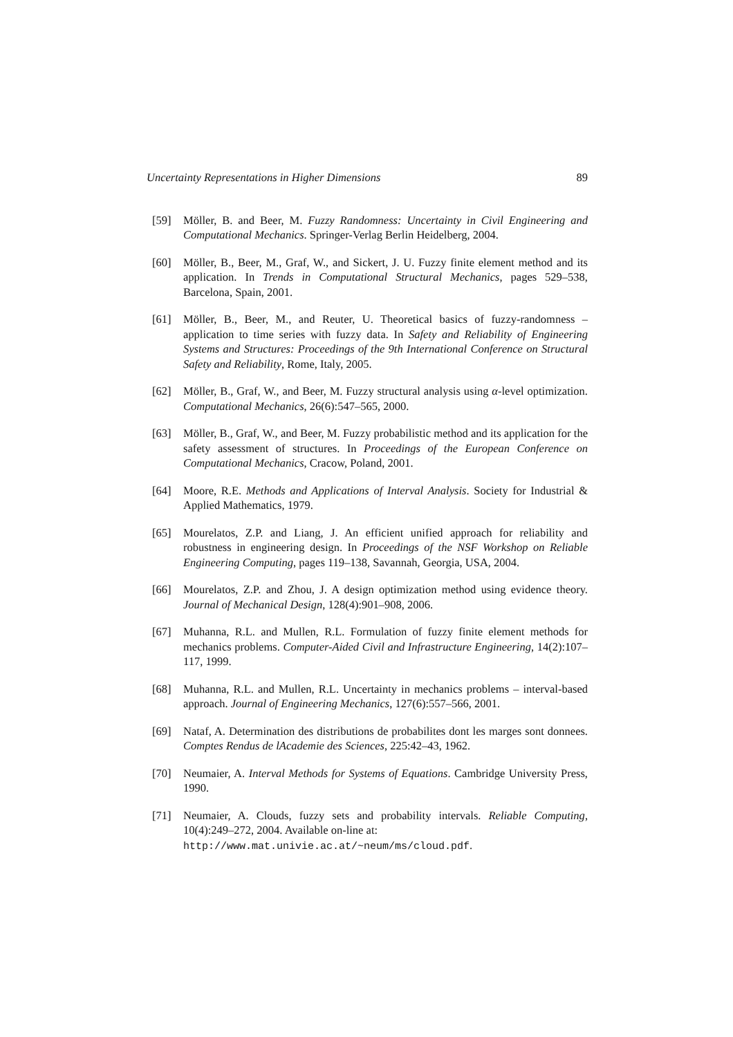Uncertainty Representations in Higher Dimensions 89
[59] Möller, B. and Beer, M. Fuzzy Randomness: Uncertainty in Civil Engineering and Computational Mechanics. Springer-Verlag Berlin Heidelberg, 2004.
[60] Möller, B., Beer, M., Graf, W., and Sickert, J. U. Fuzzy finite element method and its application. In Trends in Computational Structural Mechanics, pages 529–538, Barcelona, Spain, 2001.
[61] Möller, B., Beer, M., and Reuter, U. Theoretical basics of fuzzy-randomness – application to time series with fuzzy data. In Safety and Reliability of Engineering Systems and Structures: Proceedings of the 9th International Conference on Structural Safety and Reliability, Rome, Italy, 2005.
[62] Möller, B., Graf, W., and Beer, M. Fuzzy structural analysis using α-level optimization. Computational Mechanics, 26(6):547–565, 2000.
[63] Möller, B., Graf, W., and Beer, M. Fuzzy probabilistic method and its application for the safety assessment of structures. In Proceedings of the European Conference on Computational Mechanics, Cracow, Poland, 2001.
[64] Moore, R.E. Methods and Applications of Interval Analysis. Society for Industrial & Applied Mathematics, 1979.
[65] Mourelatos, Z.P. and Liang, J. An efficient unified approach for reliability and robustness in engineering design. In Proceedings of the NSF Workshop on Reliable Engineering Computing, pages 119–138, Savannah, Georgia, USA, 2004.
[66] Mourelatos, Z.P. and Zhou, J. A design optimization method using evidence theory. Journal of Mechanical Design, 128(4):901–908, 2006.
[67] Muhanna, R.L. and Mullen, R.L. Formulation of fuzzy finite element methods for mechanics problems. Computer-Aided Civil and Infrastructure Engineering, 14(2):107–117, 1999.
[68] Muhanna, R.L. and Mullen, R.L. Uncertainty in mechanics problems – interval-based approach. Journal of Engineering Mechanics, 127(6):557–566, 2001.
[69] Nataf, A. Determination des distributions de probabilites dont les marges sont donnees. Comptes Rendus de lAcademie des Sciences, 225:42–43, 1962.
[70] Neumaier, A. Interval Methods for Systems of Equations. Cambridge University Press, 1990.
[71] Neumaier, A. Clouds, fuzzy sets and probability intervals. Reliable Computing, 10(4):249–272, 2004. Available on-line at:
http://www.mat.univie.ac.at/~neum/ms/cloud.pdf.